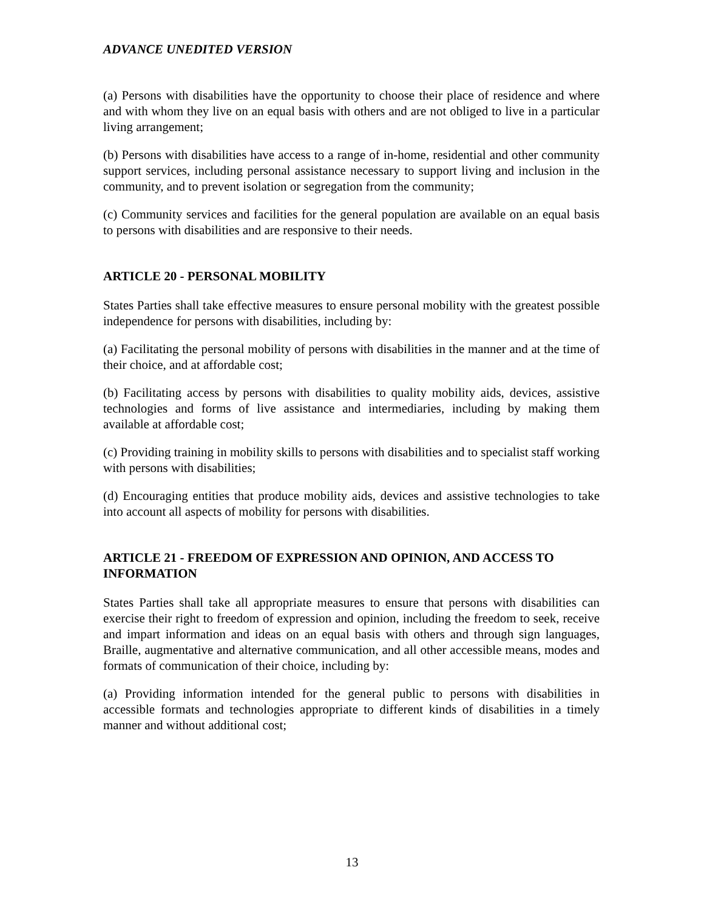ADVANCE UNEDITED VERSION
(a) Persons with disabilities have the opportunity to choose their place of residence and where and with whom they live on an equal basis with others and are not obliged to live in a particular living arrangement;
(b) Persons with disabilities have access to a range of in-home, residential and other community support services, including personal assistance necessary to support living and inclusion in the community, and to prevent isolation or segregation from the community;
(c) Community services and facilities for the general population are available on an equal basis to persons with disabilities and are responsive to their needs.
ARTICLE 20 - PERSONAL MOBILITY
States Parties shall take effective measures to ensure personal mobility with the greatest possible independence for persons with disabilities, including by:
(a) Facilitating the personal mobility of persons with disabilities in the manner and at the time of their choice, and at affordable cost;
(b) Facilitating access by persons with disabilities to quality mobility aids, devices, assistive technologies and forms of live assistance and intermediaries, including by making them available at affordable cost;
(c) Providing training in mobility skills to persons with disabilities and to specialist staff working with persons with disabilities;
(d) Encouraging entities that produce mobility aids, devices and assistive technologies to take into account all aspects of mobility for persons with disabilities.
ARTICLE 21 - FREEDOM OF EXPRESSION AND OPINION, AND ACCESS TO INFORMATION
States Parties shall take all appropriate measures to ensure that persons with disabilities can exercise their right to freedom of expression and opinion, including the freedom to seek, receive and impart information and ideas on an equal basis with others and through sign languages, Braille, augmentative and alternative communication, and all other accessible means, modes and formats of communication of their choice, including by:
(a) Providing information intended for the general public to persons with disabilities in accessible formats and technologies appropriate to different kinds of disabilities in a timely manner and without additional cost;
13